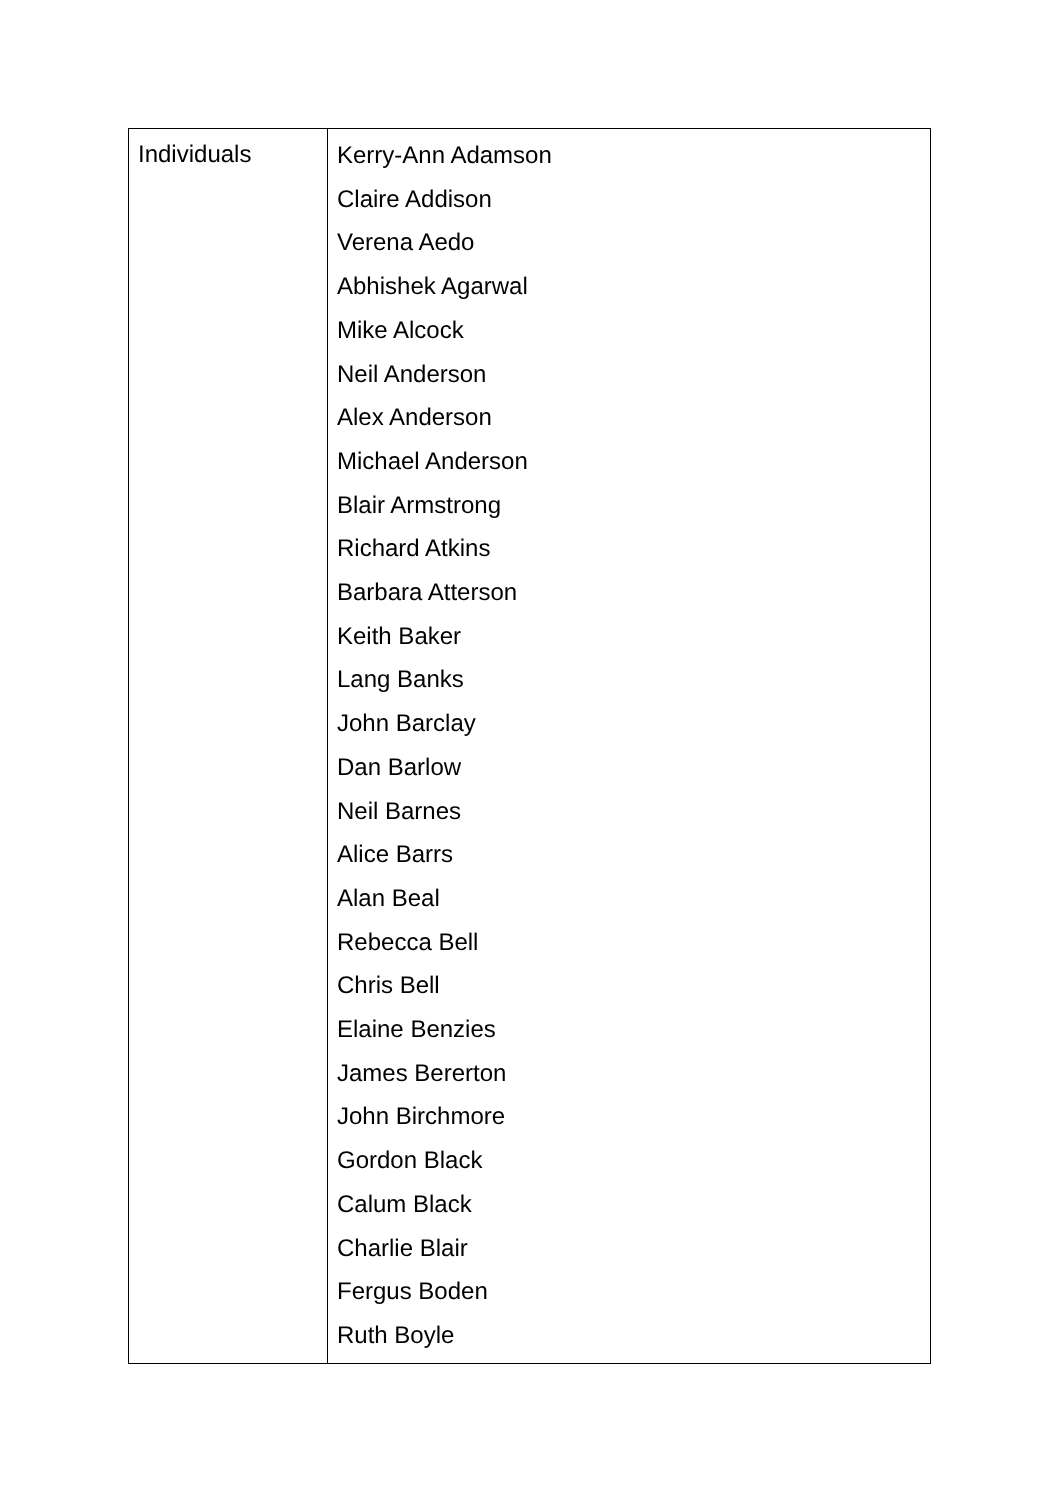| Individuals | Kerry-Ann Adamson Claire Addison Verena Aedo Abhishek Agarwal Mike Alcock Neil Anderson Alex Anderson Michael Anderson Blair Armstrong Richard Atkins Barbara Atterson Keith Baker Lang Banks John Barclay Dan Barlow Neil Barnes Alice Barrs Alan Beal Rebecca Bell Chris Bell Elaine Benzies James Bererton John Birchmore Gordon Black Calum Black Charlie Blair Fergus Boden Ruth Boyle |